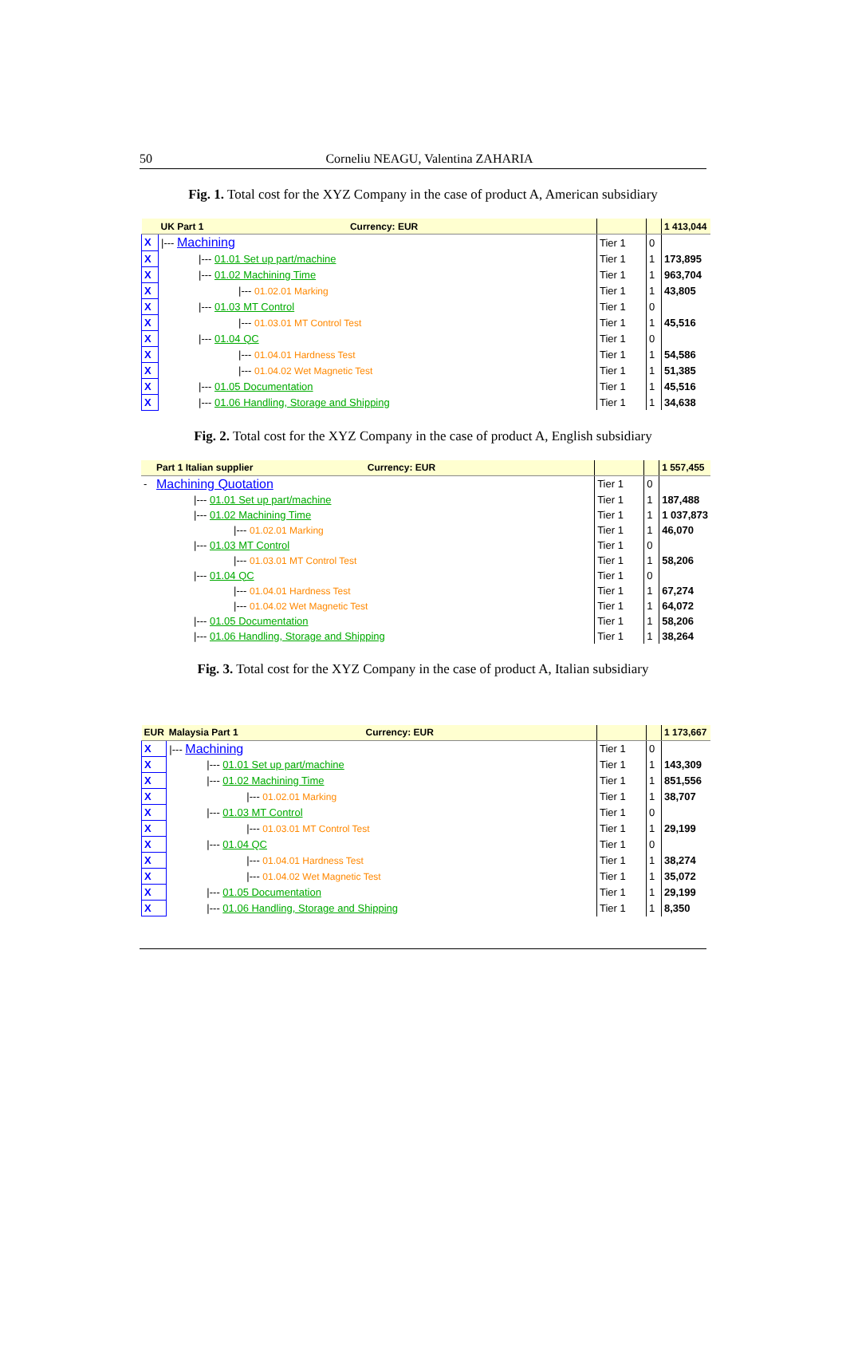50 Corneliu NEAGU, Valentina ZAHARIA
Fig. 1. Total cost for the XYZ Company in the case of product A, American subsidiary
| | UK Part 1 Currency: EUR | | | 1 413,044 |
| --- | --- | --- | --- | --- |
| X | /--- Machining | Tier 1 | 0 | |
| X | /--- 01.01 Set up part/machine | Tier 1 | 1 | 173,895 |
| X | /--- 01.02 Machining Time | Tier 1 | 1 | 963,704 |
| X | /--- 01.02.01 Marking | Tier 1 | 1 | 43,805 |
| X | /--- 01.03 MT Control | Tier 1 | 0 | |
| X | /--- 01.03.01 MT Control Test | Tier 1 | 1 | 45,516 |
| X | /--- 01.04 QC | Tier 1 | 0 | |
| X | /--- 01.04.01 Hardness Test | Tier 1 | 1 | 54,586 |
| X | /--- 01.04.02 Wet Magnetic Test | Tier 1 | 1 | 51,385 |
| X | /--- 01.05 Documentation | Tier 1 | 1 | 45,516 |
| X | /--- 01.06 Handling, Storage and Shipping | Tier 1 | 1 | 34,638 |
Fig. 2. Total cost for the XYZ Company in the case of product A, English subsidiary
| | Part 1 Italian supplier Currency: EUR | | | 1 557,455 |
| --- | --- | --- | --- | --- |
| - | Machining Quotation | Tier 1 | 0 | |
| | /--- 01.01 Set up part/machine | Tier 1 | 1 | 187,488 |
| | /--- 01.02 Machining Time | Tier 1 | 1 | 1 037,873 |
| | /--- 01.02.01 Marking | Tier 1 | 1 | 46,070 |
| | /--- 01.03 MT Control | Tier 1 | 0 | |
| | /--- 01.03.01 MT Control Test | Tier 1 | 1 | 58,206 |
| | /--- 01.04 QC | Tier 1 | 0 | |
| | /--- 01.04.01 Hardness Test | Tier 1 | 1 | 67,274 |
| | /--- 01.04.02 Wet Magnetic Test | Tier 1 | 1 | 64,072 |
| | /--- 01.05 Documentation | Tier 1 | 1 | 58,206 |
| | /--- 01.06 Handling, Storage and Shipping | Tier 1 | 1 | 38,264 |
Fig. 3. Total cost for the XYZ Company in the case of product A, Italian subsidiary
| EUR | Malaysia Part 1 Currency: EUR | | | 1 173,667 |
| --- | --- | --- | --- | --- |
| X | /--- Machining | Tier 1 | 0 | |
| X | /--- 01.01 Set up part/machine | Tier 1 | 1 | 143,309 |
| X | /--- 01.02 Machining Time | Tier 1 | 1 | 851,556 |
| X | /--- 01.02.01 Marking | Tier 1 | 1 | 38,707 |
| X | /--- 01.03 MT Control | Tier 1 | 0 | |
| X | /--- 01.03.01 MT Control Test | Tier 1 | 1 | 29,199 |
| X | /--- 01.04 QC | Tier 1 | 0 | |
| X | /--- 01.04.01 Hardness Test | Tier 1 | 1 | 38,274 |
| X | /--- 01.04.02 Wet Magnetic Test | Tier 1 | 1 | 35,072 |
| X | /--- 01.05 Documentation | Tier 1 | 1 | 29,199 |
| X | /--- 01.06 Handling, Storage and Shipping | Tier 1 | 1 | 8,350 |